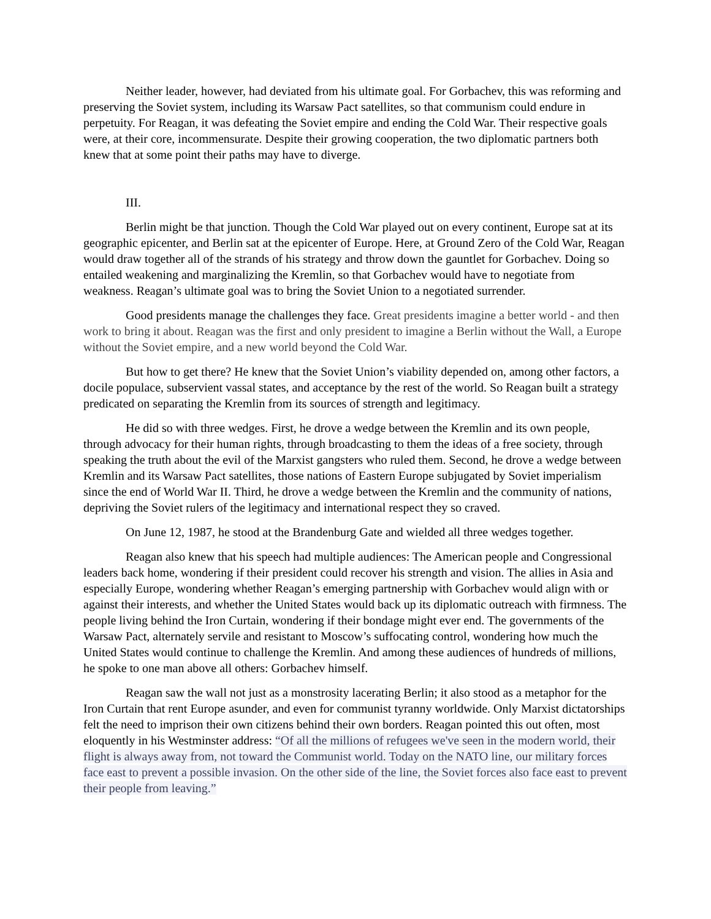Neither leader, however, had deviated from his ultimate goal. For Gorbachev, this was reforming and preserving the Soviet system, including its Warsaw Pact satellites, so that communism could endure in perpetuity. For Reagan, it was defeating the Soviet empire and ending the Cold War. Their respective goals were, at their core, incommensurate. Despite their growing cooperation, the two diplomatic partners both knew that at some point their paths may have to diverge.
III.
Berlin might be that junction. Though the Cold War played out on every continent, Europe sat at its geographic epicenter, and Berlin sat at the epicenter of Europe. Here, at Ground Zero of the Cold War, Reagan would draw together all of the strands of his strategy and throw down the gauntlet for Gorbachev. Doing so entailed weakening and marginalizing the Kremlin, so that Gorbachev would have to negotiate from weakness. Reagan’s ultimate goal was to bring the Soviet Union to a negotiated surrender.
Good presidents manage the challenges they face. Great presidents imagine a better world - and then work to bring it about. Reagan was the first and only president to imagine a Berlin without the Wall, a Europe without the Soviet empire, and a new world beyond the Cold War.
But how to get there? He knew that the Soviet Union’s viability depended on, among other factors, a docile populace, subservient vassal states, and acceptance by the rest of the world. So Reagan built a strategy predicated on separating the Kremlin from its sources of strength and legitimacy.
He did so with three wedges. First, he drove a wedge between the Kremlin and its own people, through advocacy for their human rights, through broadcasting to them the ideas of a free society, through speaking the truth about the evil of the Marxist gangsters who ruled them. Second, he drove a wedge between Kremlin and its Warsaw Pact satellites, those nations of Eastern Europe subjugated by Soviet imperialism since the end of World War II. Third, he drove a wedge between the Kremlin and the community of nations, depriving the Soviet rulers of the legitimacy and international respect they so craved.
On June 12, 1987, he stood at the Brandenburg Gate and wielded all three wedges together.
Reagan also knew that his speech had multiple audiences: The American people and Congressional leaders back home, wondering if their president could recover his strength and vision. The allies in Asia and especially Europe, wondering whether Reagan’s emerging partnership with Gorbachev would align with or against their interests, and whether the United States would back up its diplomatic outreach with firmness. The people living behind the Iron Curtain, wondering if their bondage might ever end. The governments of the Warsaw Pact, alternately servile and resistant to Moscow’s suffocating control, wondering how much the United States would continue to challenge the Kremlin. And among these audiences of hundreds of millions, he spoke to one man above all others: Gorbachev himself.
Reagan saw the wall not just as a monstrosity lacerating Berlin; it also stood as a metaphor for the Iron Curtain that rent Europe asunder, and even for communist tyranny worldwide. Only Marxist dictatorships felt the need to imprison their own citizens behind their own borders. Reagan pointed this out often, most eloquently in his Westminster address: “Of all the millions of refugees we've seen in the modern world, their flight is always away from, not toward the Communist world. Today on the NATO line, our military forces face east to prevent a possible invasion. On the other side of the line, the Soviet forces also face east to prevent their people from leaving.”